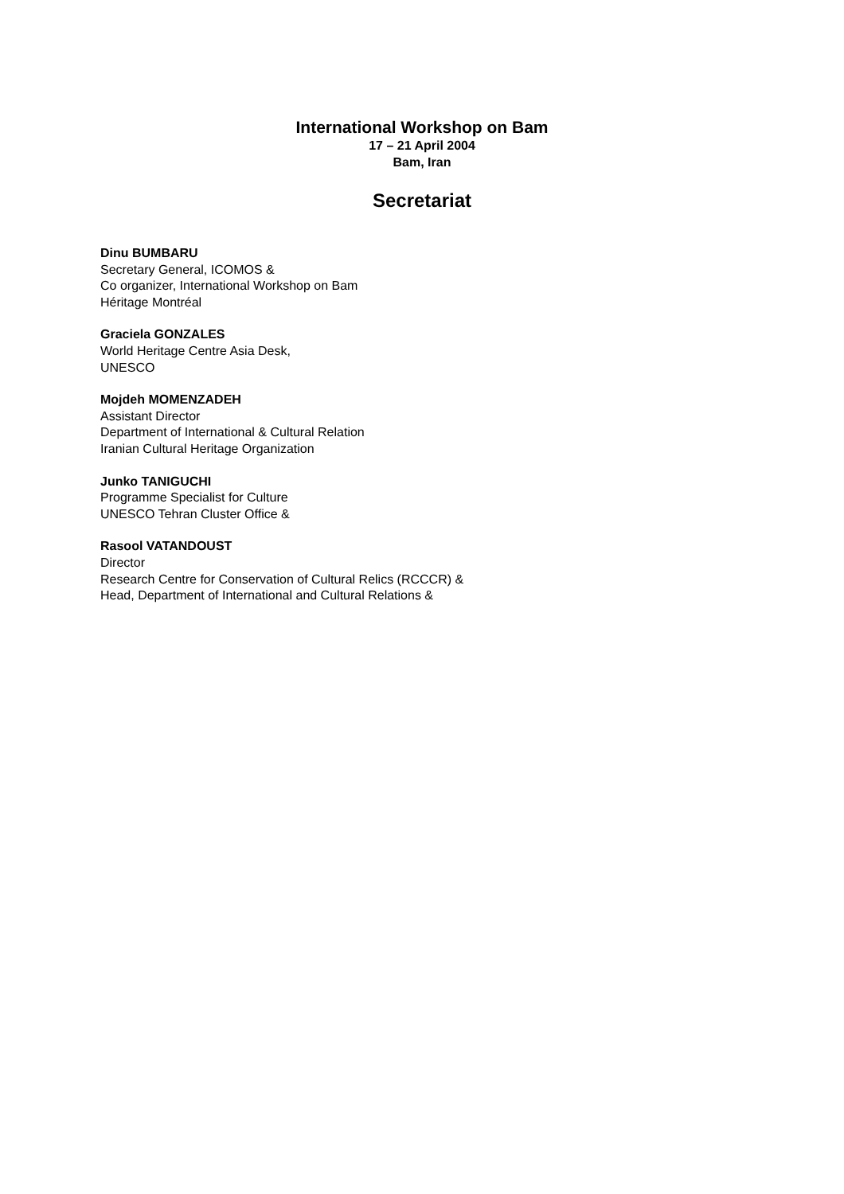International Workshop on Bam
17 – 21 April 2004
Bam, Iran
Secretariat
Dinu BUMBARU
Secretary General, ICOMOS &
Co organizer, International Workshop on Bam
Héritage Montréal
Graciela GONZALES
World Heritage Centre Asia Desk,
UNESCO
Mojdeh MOMENZADEH
Assistant Director
Department of International & Cultural Relation
Iranian Cultural Heritage Organization
Junko TANIGUCHI
Programme Specialist for Culture
UNESCO Tehran Cluster Office &
Rasool VATANDOUST
Director
Research Centre for Conservation of Cultural Relics (RCCCR) &
Head, Department of International and Cultural Relations &